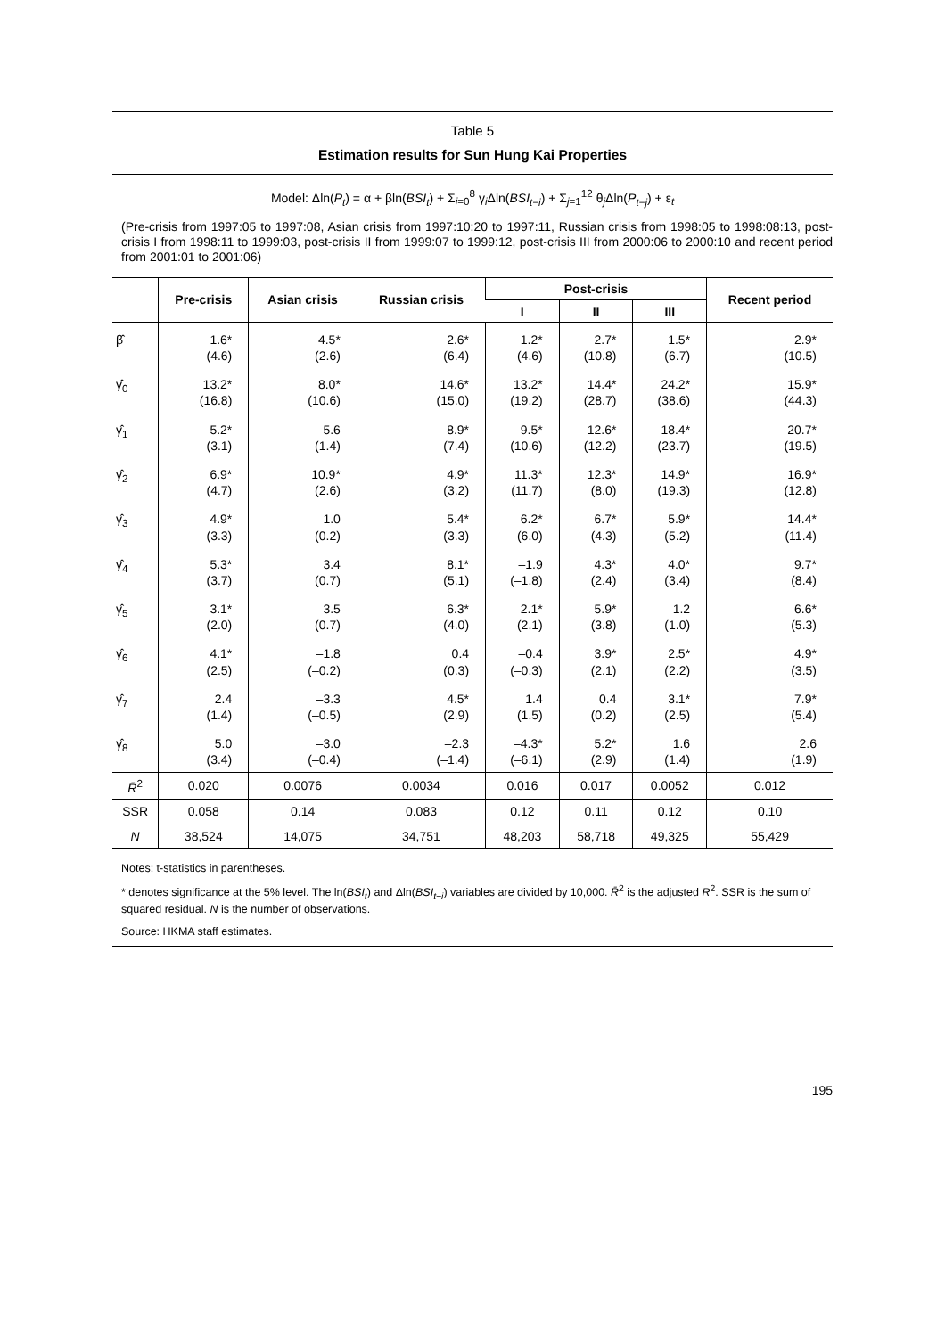Table 5
Estimation results for Sun Hung Kai Properties
Model: Δln(P<sub>t</sub>) = α + βln(BSI<sub>t</sub>) + Σ<sub>i=0</sub><sup>8</sup> γ<sub>i</sub>Δln(BSI<sub>t−i</sub>) + Σ<sub>j=1</sub><sup>12</sup> θ<sub>j</sub>Δln(P<sub>t−j</sub>) + ε<sub>t</sub>
(Pre-crisis from 1997:05 to 1997:08, Asian crisis from 1997:10:20 to 1997:11, Russian crisis from 1998:05 to 1998:08:13, post-crisis I from 1998:11 to 1999:03, post-crisis II from 1999:07 to 1999:12, post-crisis III from 2000:06 to 2000:10 and recent period from 2001:01 to 2001:06)
| | Pre-crisis | Asian crisis | Russian crisis | Post-crisis | | | Recent period |
| --- | --- | --- | --- | --- | --- | --- | --- |
| | | | | I | II | III | |
| β̂ | 1.6* (4.6) | 4.5* (2.6) | 2.6* (6.4) | 1.2* (4.6) | 2.7* (10.8) | 1.5* (6.7) | 2.9* (10.5) |
| γ̂<sub>0</sub> | 13.2* (16.8) | 8.0* (10.6) | 14.6* (15.0) | 13.2* (19.2) | 14.4* (28.7) | 24.2* (38.6) | 15.9* (44.3) |
| γ̂<sub>1</sub> | 5.2* (3.1) | 5.6 (1.4) | 8.9* (7.4) | 9.5* (10.6) | 12.6* (12.2) | 18.4* (23.7) | 20.7* (19.5) |
| γ̂<sub>2</sub> | 6.9* (4.7) | 10.9* (2.6) | 4.9* (3.2) | 11.3* (11.7) | 12.3* (8.0) | 14.9* (19.3) | 16.9* (12.8) |
| γ̂<sub>3</sub> | 4.9* (3.3) | 1.0 (0.2) | 5.4* (3.3) | 6.2* (6.0) | 6.7* (4.3) | 5.9* (5.2) | 14.4* (11.4) |
| γ̂<sub>4</sub> | 5.3* (3.7) | 3.4 (0.7) | 8.1* (5.1) | –1.9 (–1.8) | 4.3* (2.4) | 4.0* (3.4) | 9.7* (8.4) |
| γ̂<sub>5</sub> | 3.1* (2.0) | 3.5 (0.7) | 6.3* (4.0) | 2.1* (2.1) | 5.9* (3.8) | 1.2 (1.0) | 6.6* (5.3) |
| γ̂<sub>6</sub> | 4.1* (2.5) | –1.8 (–0.2) | 0.4 (0.3) | –0.4 (–0.3) | 3.9* (2.1) | 2.5* (2.2) | 4.9* (3.5) |
| γ̂<sub>7</sub> | 2.4 (1.4) | –3.3 (–0.5) | 4.5* (2.9) | 1.4 (1.5) | 0.4 (0.2) | 3.1* (2.5) | 7.9* (5.4) |
| γ̂<sub>8</sub> | 5.0 (3.4) | –3.0 (–0.4) | –2.3 (–1.4) | –4.3* (–6.1) | 5.2* (2.9) | 1.6 (1.4) | 2.6 (1.9) |
| R̄<sup>2</sup> | 0.020 | 0.0076 | 0.0034 | 0.016 | 0.017 | 0.0052 | 0.012 |
| SSR | 0.058 | 0.14 | 0.083 | 0.12 | 0.11 | 0.12 | 0.10 |
| N | 38,524 | 14,075 | 34,751 | 48,203 | 58,718 | 49,325 | 55,429 |
Notes: t-statistics in parentheses.
* denotes significance at the 5% level. The ln(BSI<sub>t</sub>) and Δln(BSI<sub>t−i</sub>) variables are divided by 10,000. R̄<sup>2</sup> is the adjusted R<sup>2</sup>. SSR is the sum of squared residual. N is the number of observations.
Source: HKMA staff estimates.
195